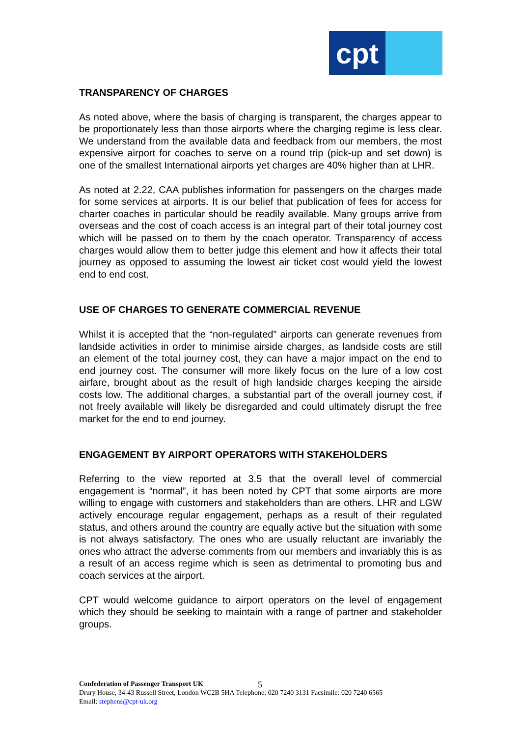cpt
TRANSPARENCY OF CHARGES
As noted above, where the basis of charging is transparent, the charges appear to be proportionately less than those airports where the charging regime is less clear. We understand from the available data and feedback from our members, the most expensive airport for coaches to serve on a round trip (pick-up and set down) is one of the smallest International airports yet charges are 40% higher than at LHR.
As noted at 2.22, CAA publishes information for passengers on the charges made for some services at airports. It is our belief that publication of fees for access for charter coaches in particular should be readily available. Many groups arrive from overseas and the cost of coach access is an integral part of their total journey cost which will be passed on to them by the coach operator. Transparency of access charges would allow them to better judge this element and how it affects their total journey as opposed to assuming the lowest air ticket cost would yield the lowest end to end cost.
USE OF CHARGES TO GENERATE COMMERCIAL REVENUE
Whilst it is accepted that the “non-regulated” airports can generate revenues from landside activities in order to minimise airside charges, as landside costs are still an element of the total journey cost, they can have a major impact on the end to end journey cost. The consumer will more likely focus on the lure of a low cost airfare, brought about as the result of high landside charges keeping the airside costs low. The additional charges, a substantial part of the overall journey cost, if not freely available will likely be disregarded and could ultimately disrupt the free market for the end to end journey.
ENGAGEMENT BY AIRPORT OPERATORS WITH STAKEHOLDERS
Referring to the view reported at 3.5 that the overall level of commercial engagement is “normal”, it has been noted by CPT that some airports are more willing to engage with customers and stakeholders than are others. LHR and LGW actively encourage regular engagement, perhaps as a result of their regulated status, and others around the country are equally active but the situation with some is not always satisfactory. The ones who are usually reluctant are invariably the ones who attract the adverse comments from our members and invariably this is as a result of an access regime which is seen as detrimental to promoting bus and coach services at the airport.
CPT would welcome guidance to airport operators on the level of engagement which they should be seeking to maintain with a range of partner and stakeholder groups.
Confederation of Passenger Transport UK
Drury House, 34-43 Russell Street, London WC2B 5HA Telephone: 020 7240 3131 Facsimile: 020 7240 6565
Email: stephens@cpt-uk.org
5